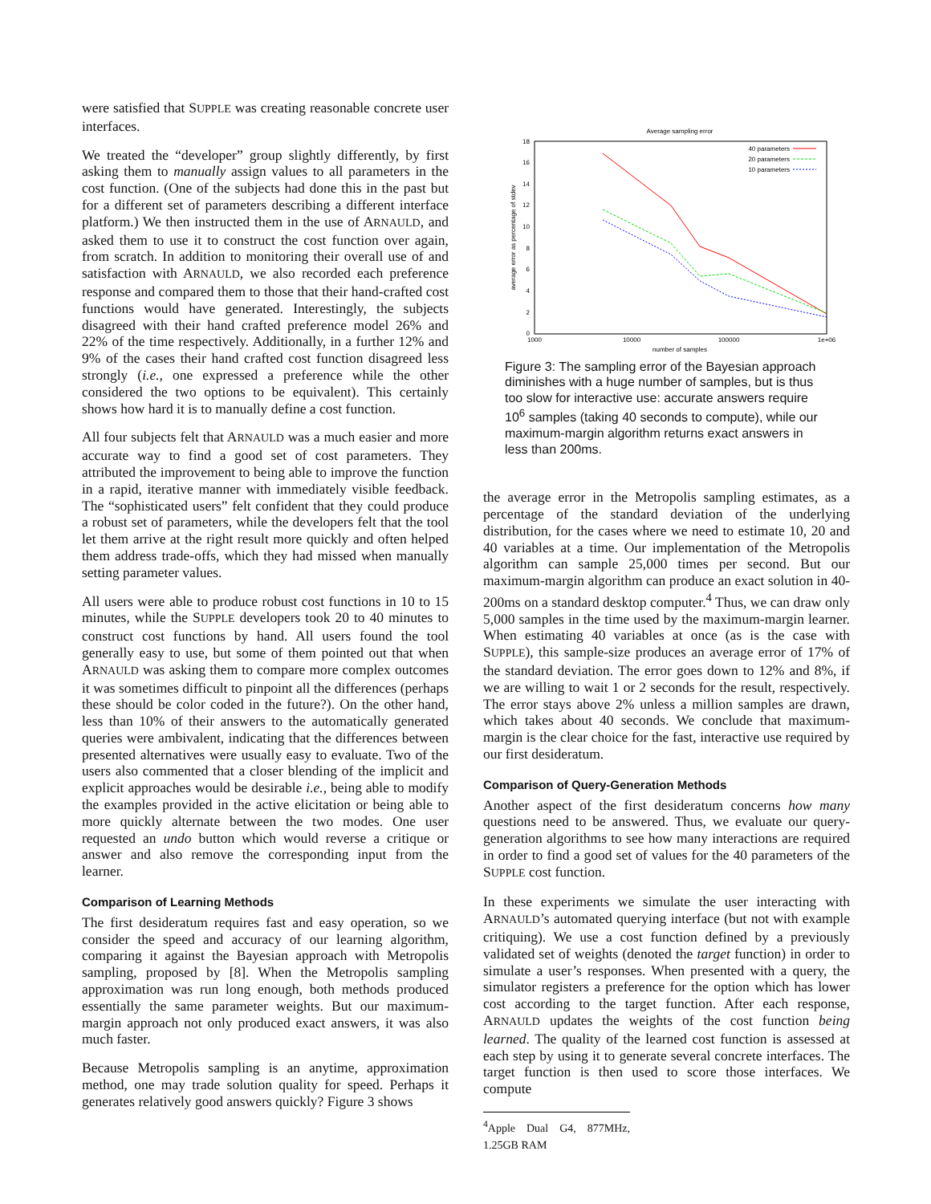were satisfied that SUPPLE was creating reasonable concrete user interfaces.
We treated the “developer” group slightly differently, by first asking them to manually assign values to all parameters in the cost function. (One of the subjects had done this in the past but for a different set of parameters describing a different interface platform.) We then instructed them in the use of ARNAULD, and asked them to use it to construct the cost function over again, from scratch. In addition to monitoring their overall use of and satisfaction with ARNAULD, we also recorded each preference response and compared them to those that their hand-crafted cost functions would have generated. Interestingly, the subjects disagreed with their hand crafted preference model 26% and 22% of the time respectively. Additionally, in a further 12% and 9% of the cases their hand crafted cost function disagreed less strongly (i.e., one expressed a preference while the other considered the two options to be equivalent). This certainly shows how hard it is to manually define a cost function.
All four subjects felt that ARNAULD was a much easier and more accurate way to find a good set of cost parameters. They attributed the improvement to being able to improve the function in a rapid, iterative manner with immediately visible feedback. The “sophisticated users” felt confident that they could produce a robust set of parameters, while the developers felt that the tool let them arrive at the right result more quickly and often helped them address trade-offs, which they had missed when manually setting parameter values.
All users were able to produce robust cost functions in 10 to 15 minutes, while the SUPPLE developers took 20 to 40 minutes to construct cost functions by hand. All users found the tool generally easy to use, but some of them pointed out that when ARNAULD was asking them to compare more complex outcomes it was sometimes difficult to pinpoint all the differences (perhaps these should be color coded in the future?). On the other hand, less than 10% of their answers to the automatically generated queries were ambivalent, indicating that the differences between presented alternatives were usually easy to evaluate. Two of the users also commented that a closer blending of the implicit and explicit approaches would be desirable i.e., being able to modify the examples provided in the active elicitation or being able to more quickly alternate between the two modes. One user requested an undo button which would reverse a critique or answer and also remove the corresponding input from the learner.
Comparison of Learning Methods
The first desideratum requires fast and easy operation, so we consider the speed and accuracy of our learning algorithm, comparing it against the Bayesian approach with Metropolis sampling, proposed by [8]. When the Metropolis sampling approximation was run long enough, both methods produced essentially the same parameter weights. But our maximum-margin approach not only produced exact answers, it was also much faster.
Because Metropolis sampling is an anytime, approximation method, one may trade solution quality for speed. Perhaps it generates relatively good answers quickly? Figure 3 shows
Average sampling error
0
2
4
6
8
10
12
14
16
18
1000
10000
100000
1e+06
number of samples
average error as percentage of stdev
40 parameters
20 parameters
10 parameters
Figure 3: The sampling error of the Bayesian approach diminishes with a huge number of samples, but is thus too slow for interactive use: accurate answers require 10<sup>6</sup> samples (taking 40 seconds to compute), while our maximum-margin algorithm returns exact answers in less than 200ms.
the average error in the Metropolis sampling estimates, as a percentage of the standard deviation of the underlying distribution, for the cases where we need to estimate 10, 20 and 40 variables at a time. Our implementation of the Metropolis algorithm can sample 25,000 times per second. But our maximum-margin algorithm can produce an exact solution in 40-200ms on a standard desktop computer.<sup>4</sup> Thus, we can draw only 5,000 samples in the time used by the maximum-margin learner. When estimating 40 variables at once (as is the case with SUPPLE), this sample-size produces an average error of 17% of the standard deviation. The error goes down to 12% and 8%, if we are willing to wait 1 or 2 seconds for the result, respectively. The error stays above 2% unless a million samples are drawn, which takes about 40 seconds. We conclude that maximum-margin is the clear choice for the fast, interactive use required by our first desideratum.
Comparison of Query-Generation Methods
Another aspect of the first desideratum concerns how many questions need to be answered. Thus, we evaluate our query-generation algorithms to see how many interactions are required in order to find a good set of values for the 40 parameters of the SUPPLE cost function.
In these experiments we simulate the user interacting with ARNAULD’s automated querying interface (but not with example critiquing). We use a cost function defined by a previously validated set of weights (denoted the target function) in order to simulate a user’s responses. When presented with a query, the simulator registers a preference for the option which has lower cost according to the target function. After each response, ARNAULD updates the weights of the cost function being learned. The quality of the learned cost function is assessed at each step by using it to generate several concrete interfaces. The target function is then used to score those interfaces. We compute
<sup>4</sup> Apple Dual G4, 877MHz, 1.25GB RAM